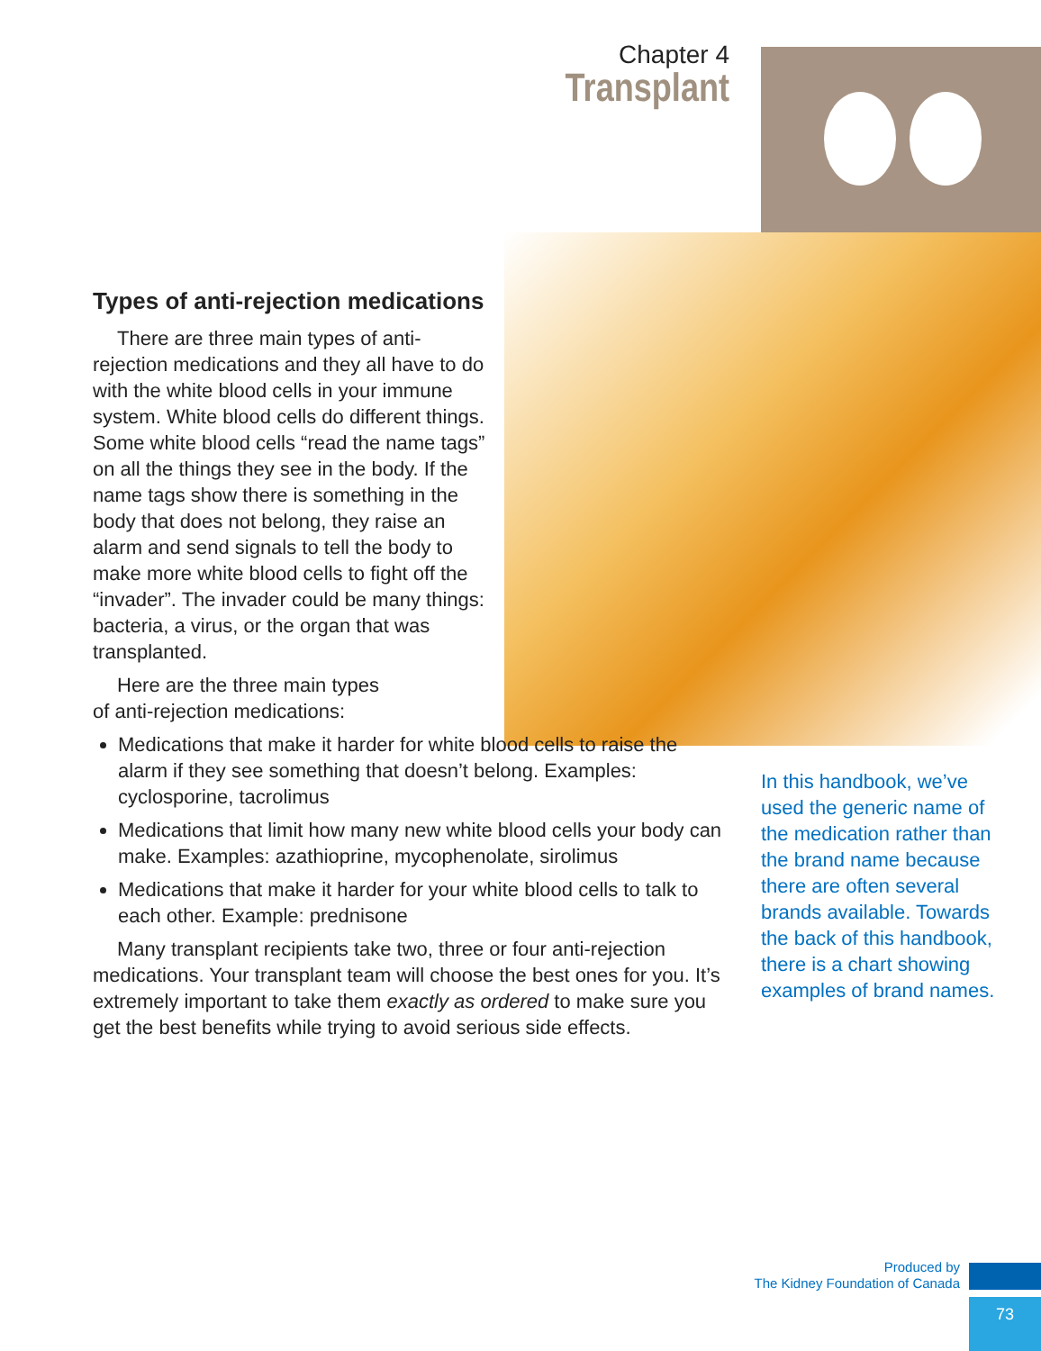Chapter 4
Transplant
Types of anti-rejection medications
There are three main types of anti-rejection medications and they all have to do with the white blood cells in your immune system. White blood cells do different things. Some white blood cells “read the name tags” on all the things they see in the body. If the name tags show there is something in the body that does not belong, they raise an alarm and send signals to tell the body to make more white blood cells to fight off the “invader”. The invader could be many things: bacteria, a virus, or the organ that was transplanted.
Here are the three main types of anti-rejection medications:
Medications that make it harder for white blood cells to raise the alarm if they see something that doesn’t belong. Examples: cyclosporine, tacrolimus
Medications that limit how many new white blood cells your body can make. Examples: azathioprine, mycophenolate, sirolimus
Medications that make it harder for your white blood cells to talk to each other. Example: prednisone
Many transplant recipients take two, three or four anti-rejection medications. Your transplant team will choose the best ones for you. It’s extremely important to take them exactly as ordered to make sure you get the best benefits while trying to avoid serious side effects.
In this handbook, we’ve used the generic name of the medication rather than the brand name because there are often several brands available. Towards the back of this handbook, there is a chart showing examples of brand names.
Produced by
The Kidney Foundation of Canada
73